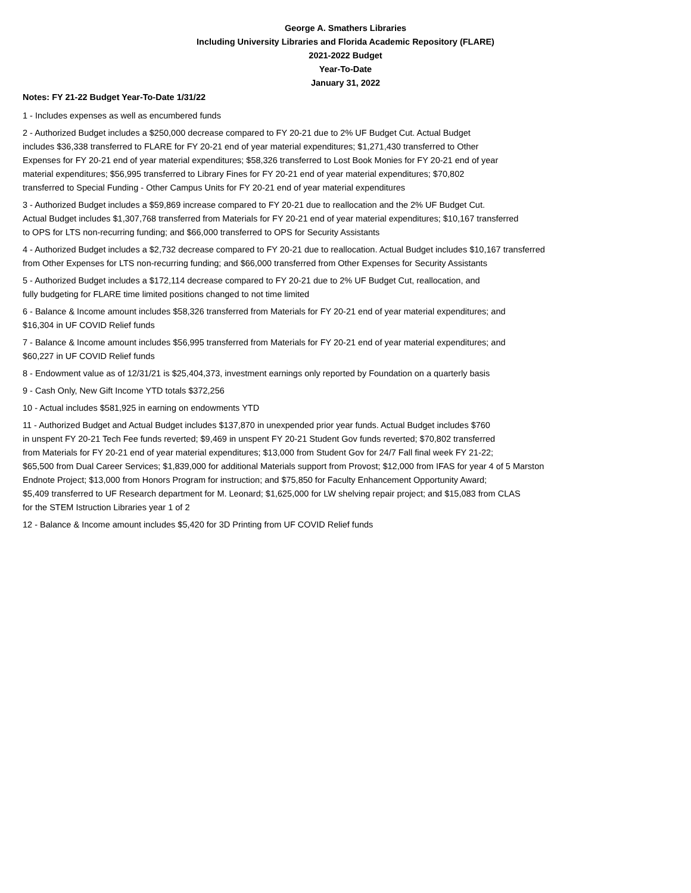George A. Smathers Libraries
Including University Libraries and Florida Academic Repository (FLARE)
2021-2022 Budget
Year-To-Date
January 31, 2022
Notes: FY 21-22 Budget Year-To-Date 1/31/22
1 - Includes expenses as well as encumbered funds
2 - Authorized Budget includes a $250,000 decrease compared to FY 20-21 due to 2% UF Budget Cut. Actual Budget
includes $36,338 transferred to FLARE for FY 20-21 end of year material expenditures; $1,271,430 transferred to Other
Expenses for FY 20-21 end of year material expenditures; $58,326 transferred to Lost Book Monies for FY 20-21 end of year
material expenditures; $56,995 transferred to Library Fines for FY 20-21 end of year material expenditures; $70,802
transferred to Special Funding - Other Campus Units for FY 20-21 end of year material expenditures
3 - Authorized Budget includes a $59,869 increase compared to FY 20-21 due to reallocation and the 2% UF Budget Cut.
Actual Budget includes $1,307,768 transferred from Materials for FY 20-21 end of year material expenditures; $10,167 transferred
to OPS for LTS non-recurring funding; and $66,000 transferred to OPS for Security Assistants
4 - Authorized Budget includes a $2,732 decrease compared to FY 20-21 due to reallocation. Actual Budget includes $10,167 transferred
from Other Expenses for LTS non-recurring funding; and $66,000 transferred from Other Expenses for Security Assistants
5 - Authorized Budget includes a $172,114 decrease compared to FY 20-21 due to 2% UF Budget Cut, reallocation, and
fully budgeting for FLARE time limited positions changed to not time limited
6 - Balance & Income amount includes $58,326 transferred from Materials for FY 20-21 end of year material expenditures; and
$16,304 in UF COVID Relief funds
7 - Balance & Income amount includes $56,995 transferred from Materials for FY 20-21 end of year material expenditures; and
$60,227 in UF COVID Relief funds
8 - Endowment value as of 12/31/21 is $25,404,373, investment earnings only reported by Foundation on a quarterly basis
9 - Cash Only, New Gift Income YTD totals $372,256
10 - Actual includes $581,925 in earning on endowments YTD
11 - Authorized Budget and Actual Budget includes $137,870 in unexpended prior year funds. Actual Budget includes $760
in unspent FY 20-21 Tech Fee funds reverted; $9,469 in unspent FY 20-21 Student Gov funds reverted; $70,802 transferred
from Materials for FY 20-21 end of year material expenditures; $13,000 from Student Gov for 24/7 Fall final week FY 21-22;
$65,500 from Dual Career Services; $1,839,000 for additional Materials support from Provost; $12,000 from IFAS for year 4 of 5 Marston
Endnote Project; $13,000 from Honors Program for instruction; and $75,850 for Faculty Enhancement Opportunity Award;
$5,409 transferred to UF Research department for M. Leonard; $1,625,000 for LW shelving repair project; and $15,083 from CLAS
for the STEM Istruction Libraries year 1 of 2
12 - Balance & Income amount includes $5,420 for 3D Printing from UF COVID Relief funds